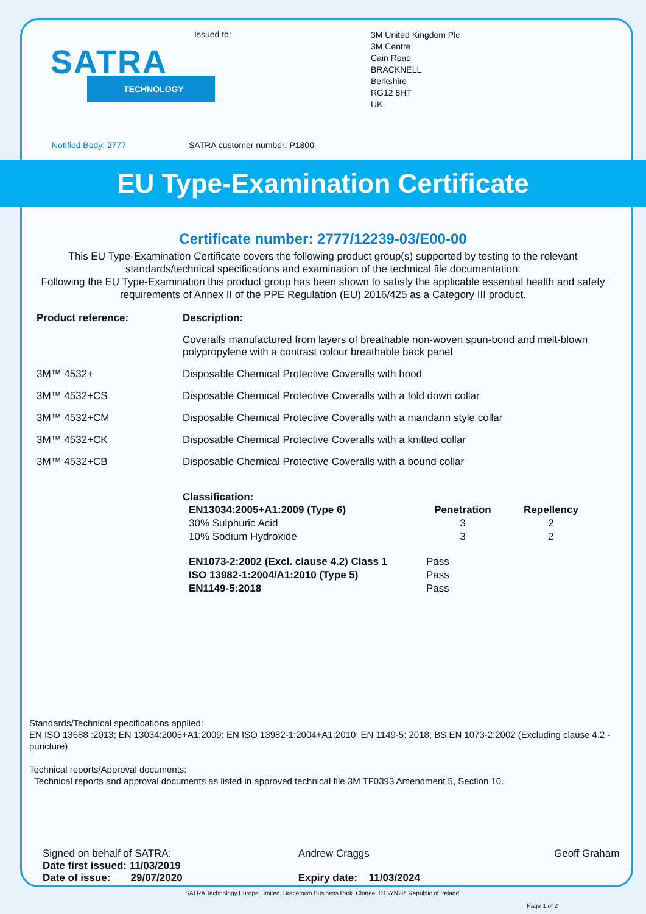SATRA
TECHNOLOGY
Issued to:
3M United Kingdom Plc
3M Centre
Cain Road
BRACKNELL
Berkshire
RG12 8HT
UK
Notified Body: 2777 SATRA customer number: P1800
EU Type-Examination Certificate
Certificate number: 2777/12239-03/E00-00
This EU Type-Examination Certificate covers the following product group(s) supported by testing to the relevant standards/technical specifications and examination of the technical file documentation:
Following the EU Type-Examination this product group has been shown to satisfy the applicable essential health and safety requirements of Annex II of the PPE Regulation (EU) 2016/425 as a Category III product.
| Product reference: | Description: |
| --- | --- |
| | Coveralls manufactured from layers of breathable non-woven spun-bond and melt-blown polypropylene with a contrast colour breathable back panel |
| 3M™ 4532+ | Disposable Chemical Protective Coveralls with hood |
| 3M™ 4532+CS | Disposable Chemical Protective Coveralls with a fold down collar |
| 3M™ 4532+CM | Disposable Chemical Protective Coveralls with a mandarin style collar |
| 3M™ 4532+CK | Disposable Chemical Protective Coveralls with a knitted collar |
| 3M™ 4532+CB | Disposable Chemical Protective Coveralls with a bound collar |
Classification:
| EN13034:2005+A1:2009 (Type 6) | Penetration | Repellency |
| --- | --- | --- |
| 30% Sulphuric Acid | 3 | 2 |
| 10% Sodium Hydroxide | 3 | 2 |
| EN1073-2:2002 (Excl. clause 4.2) Class 1 | Pass | |
| ISO 13982-1:2004/A1:2010 (Type 5) | Pass | |
| EN1149-5:2018 | Pass | |
Standards/Technical specifications applied:
EN ISO 13688 :2013; EN 13034:2005+A1:2009; EN ISO 13982-1:2004+A1:2010; EN 1149-5: 2018; BS EN 1073-2:2002 (Excluding clause 4.2 - puncture)
Technical reports/Approval documents:
Technical reports and approval documents as listed in approved technical file 3M TF0393 Amendment 5, Section 10.
Signed on behalf of SATRA:
Date first issued: 11/03/2019
Date of issue: 29/07/2020
Andrew Craggs
Expiry date: 11/03/2024
Geoff Graham
Page 1 of 2
SATRA Technology Europe Limited. Bracetown Business Park. Clonee. D15YN2P. Republic of Ireland.